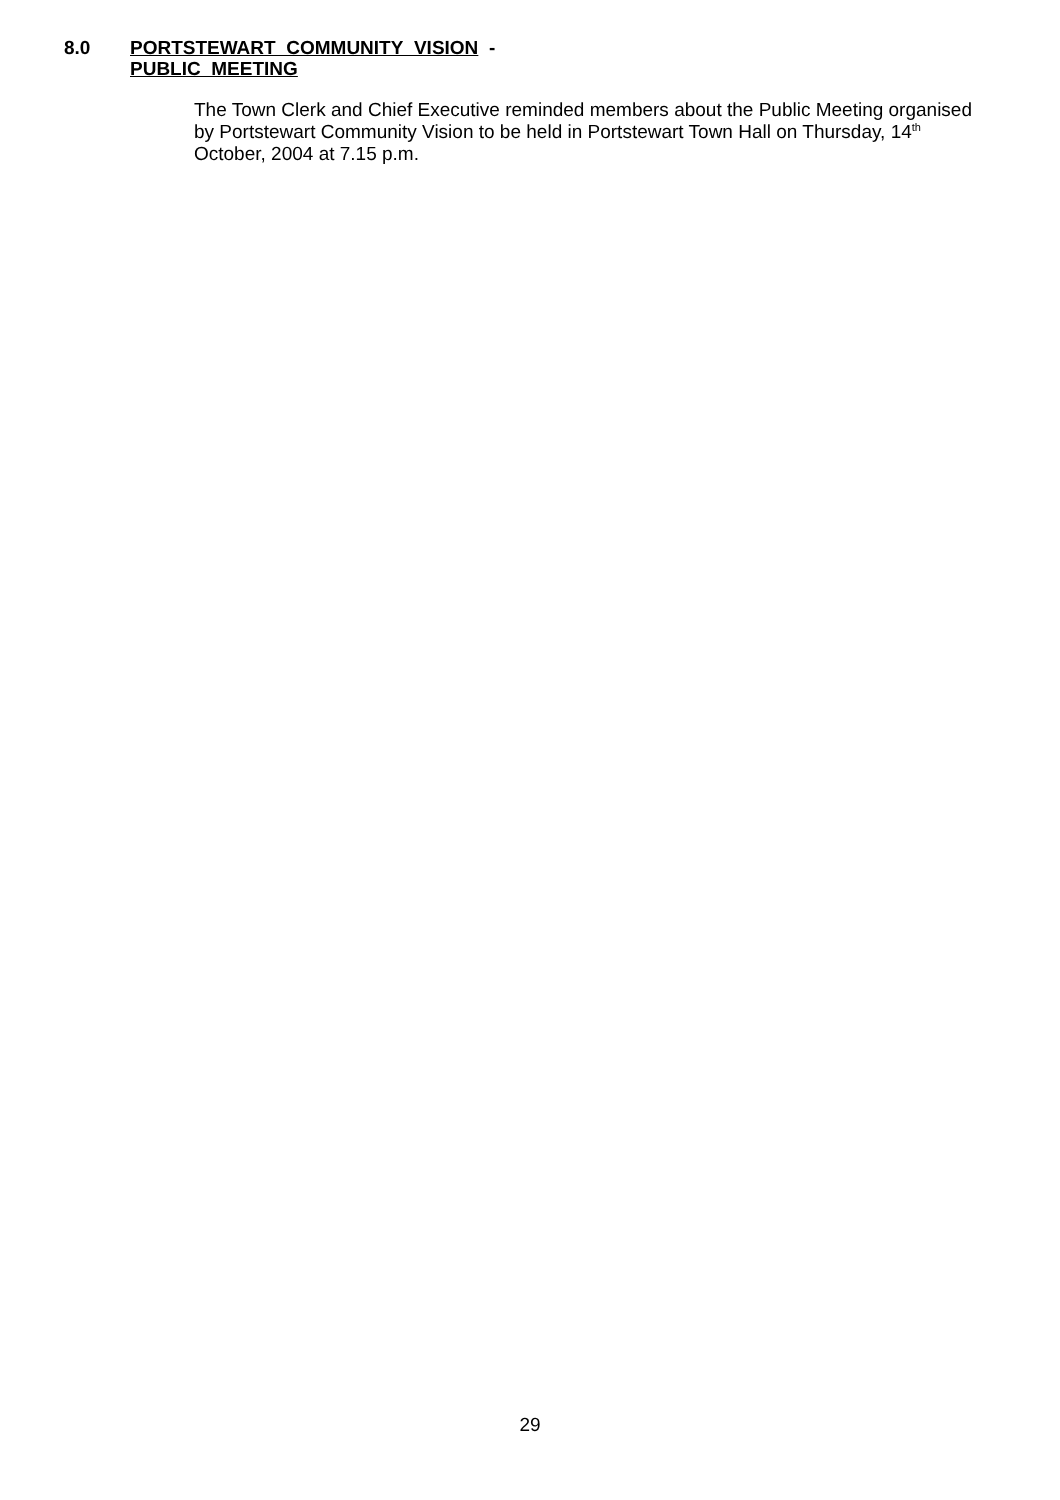8.0 PORTSTEWART COMMUNITY VISION -
PUBLIC MEETING
The Town Clerk and Chief Executive reminded members about the Public Meeting organised by Portstewart Community Vision to be held in Portstewart Town Hall on Thursday, 14<sup>th</sup> October, 2004 at 7.15 p.m.
29